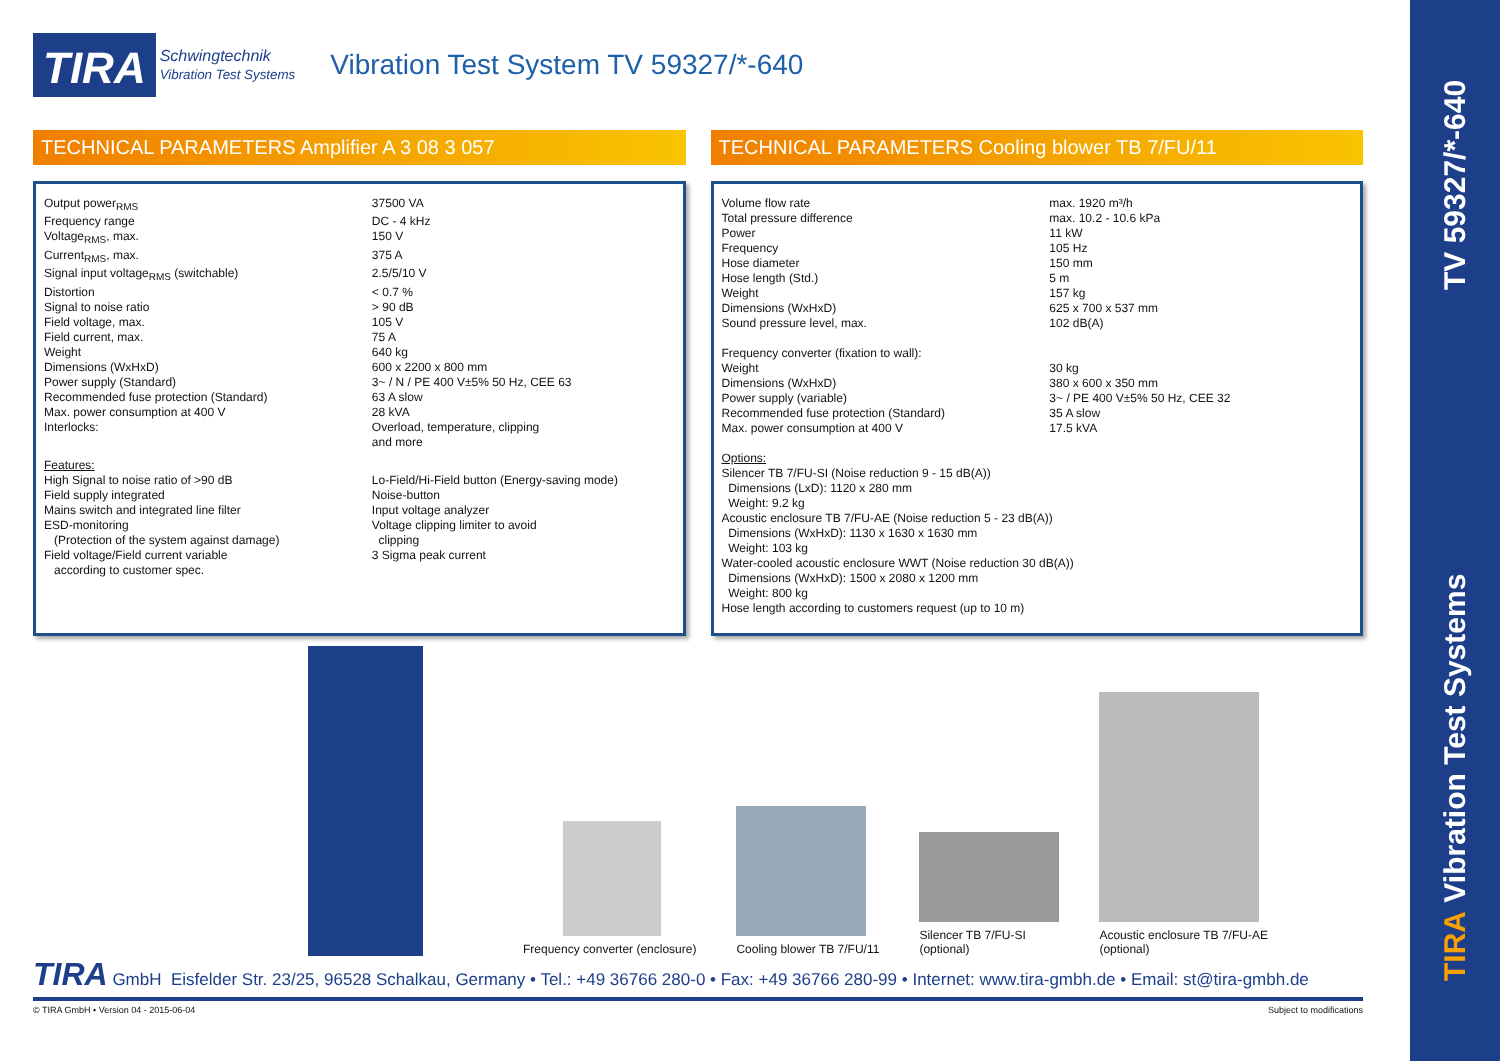TIRA Vibration Test Systems TV 59327/*-640
TIRA Schwingtechnik
Vibration Test Systems
Vibration Test System TV 59327/*-640
TECHNICAL PARAMETERS Amplifier A 3 08 3 057
| Output power<sub>RMS</sub> | 37500 VA |
| Frequency range | DC - 4 kHz |
| Voltage<sub>RMS</sub>, max. | 150 V |
| Current<sub>RMS</sub>, max. | 375 A |
| Signal input voltage<sub>RMS</sub> (switchable) | 2.5/5/10 V |
| Distortion | < 0.7 % |
| Signal to noise ratio | > 90 dB |
| Field voltage, max. | 105 V |
| Field current, max. | 75 A |
| Weight | 640 kg |
| Dimensions (WxHxD) | 600 x 2200 x 800 mm |
| Power supply (Standard) | 3~ / N / PE 400 V±5% 50 Hz, CEE 63 |
| Recommended fuse protection (Standard) | 63 A slow |
| Max. power consumption at 400 V | 28 kVA |
| Interlocks: | Overload, temperature, clipping and more |
| Features: High Signal to noise ratio of >90 dB Field supply integrated Mains switch and integrated line filter ESD-monitoring (Protection of the system against damage) Field voltage/Field current variable according to customer spec. | Lo-Field/Hi-Field button (Energy-saving mode) Noise-button Input voltage analyzer Voltage clipping limiter to avoid clipping 3 Sigma peak current |
TECHNICAL PARAMETERS Cooling blower TB 7/FU/11
| Volume flow rate | max. 1920 m³/h |
| Total pressure difference | max. 10.2 - 10.6 kPa |
| Power | 11 kW |
| Frequency | 105 Hz |
| Hose diameter | 150 mm |
| Hose length (Std.) | 5 m |
| Weight | 157 kg |
| Dimensions (WxHxD) | 625 x 700 x 537 mm |
| Sound pressure level, max. | 102 dB(A) |
| Frequency converter (fixation to wall): | |
| Weight | 30 kg |
| Dimensions (WxHxD) | 380 x 600 x 350 mm |
| Power supply (variable) | 3~ / PE 400 V±5% 50 Hz, CEE 32 |
| Recommended fuse protection (Standard) | 35 A slow |
| Max. power consumption at 400 V | 17.5 kVA |
Options:
Silencer TB 7/FU-SI (Noise reduction 9 - 15 dB(A))
Dimensions (LxD): 1120 x 280 mm
Weight: 9.2 kg
Acoustic enclosure TB 7/FU-AE (Noise reduction 5 - 23 dB(A))
Dimensions (WxHxD): 1130 x 1630 x 1630 mm
Weight: 103 kg
Water-cooled acoustic enclosure WWT (Noise reduction 30 dB(A))
Dimensions (WxHxD): 1500 x 2080 x 1200 mm
Weight: 800 kg
Hose length according to customers request (up to 10 m)
Frequency converter (enclosure)
Cooling blower TB 7/FU/11
Silencer TB 7/FU-SI
(optional)
Acoustic enclosure TB 7/FU-AE
(optional)
TIRA GmbH Eisfelder Str. 23/25, 96528 Schalkau, Germany • Tel.: +49 36766 280-0 • Fax: +49 36766 280-99 • Internet: www.tira-gmbh.de • Email: st@tira-gmbh.de
© TIRA GmbH • Version 04 - 2015-06-04 Subject to modifications